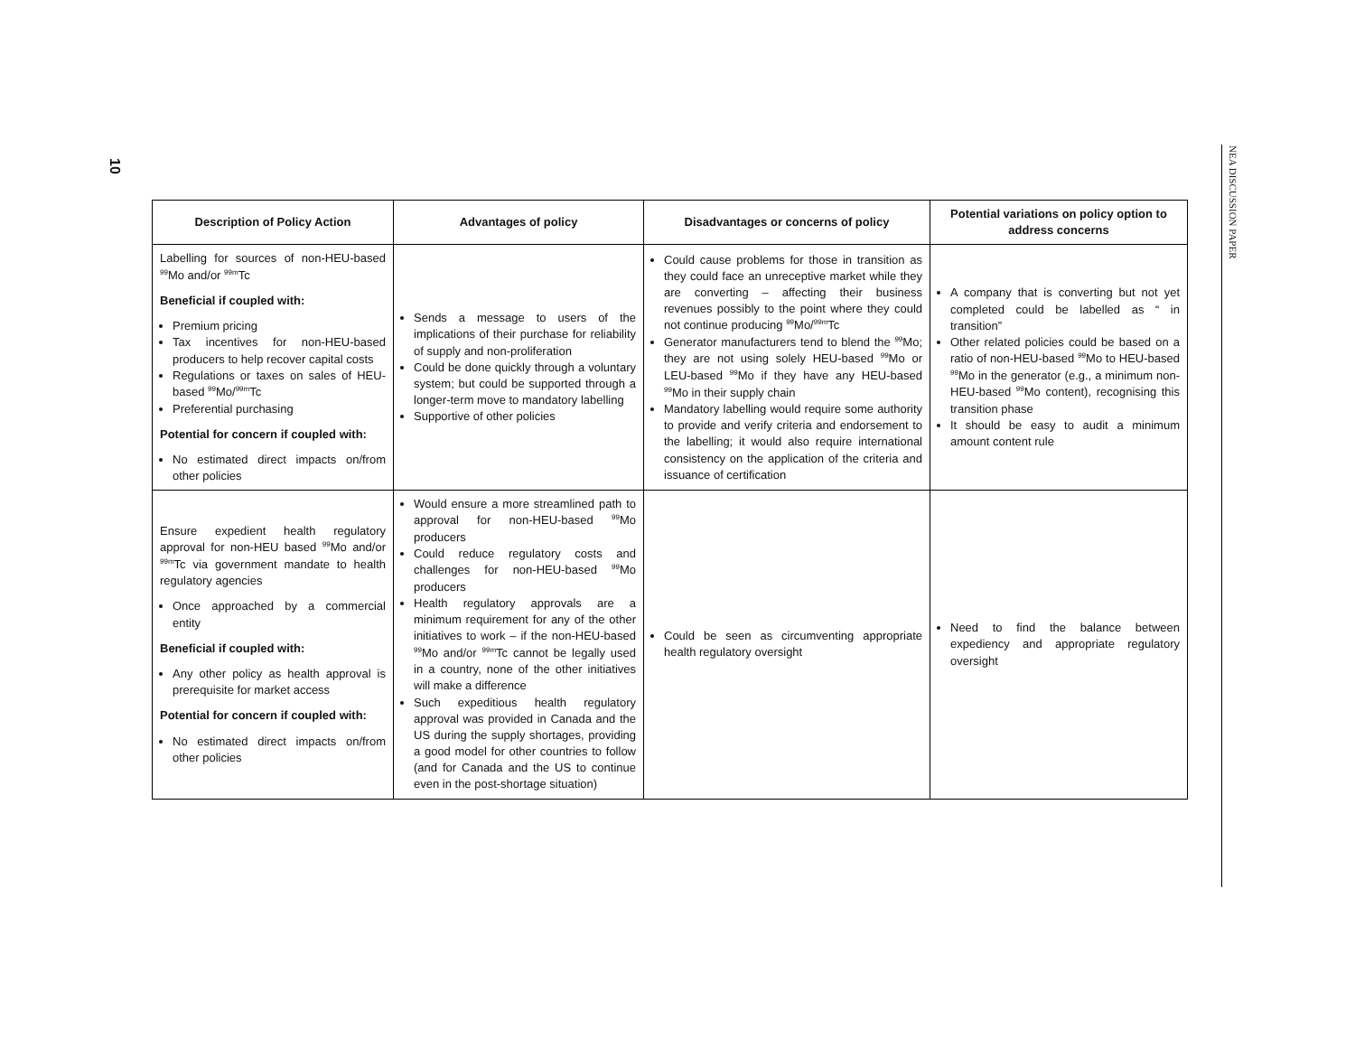10
NEA DISCUSSION PAPER
| Description of Policy Action | Advantages of policy | Disadvantages or concerns of policy | Potential variations on policy option to address concerns |
| --- | --- | --- | --- |
| Labelling for sources of non-HEU-based <sup>99</sup>Mo and/or <sup>99m</sup>Tc Beneficial if coupled with: Premium pricing Tax incentives for non-HEU-based producers to help recover capital costs Regulations or taxes on sales of HEU-based <sup>99</sup>Mo/<sup>99m</sup>Tc Preferential purchasing Potential for concern if coupled with: No estimated direct impacts on/from other policies | Sends a message to users of the implications of their purchase for reliability of supply and non-proliferation Could be done quickly through a voluntary system; but could be supported through a longer-term move to mandatory labelling Supportive of other policies | Could cause problems for those in transition as they could face an unreceptive market while they are converting – affecting their business revenues possibly to the point where they could not continue producing <sup>99</sup>Mo/<sup>99m</sup>Tc Generator manufacturers tend to blend the <sup>99</sup>Mo; they are not using solely HEU-based <sup>99</sup>Mo or LEU-based <sup>99</sup>Mo if they have any HEU-based <sup>99</sup>Mo in their supply chain Mandatory labelling would require some authority to provide and verify criteria and endorsement to the labelling; it would also require international consistency on the application of the criteria and issuance of certification | A company that is converting but not yet completed could be labelled as “ in transition” Other related policies could be based on a ratio of non-HEU-based <sup>99</sup>Mo to HEU-based <sup>99</sup>Mo in the generator (e.g., a minimum non-HEU-based <sup>99</sup>Mo content), recognising this transition phase It should be easy to audit a minimum amount content rule |
| Ensure expedient health regulatory approval for non-HEU based <sup>99</sup>Mo and/or <sup>99m</sup>Tc via government mandate to health regulatory agencies Once approached by a commercial entity Beneficial if coupled with: Any other policy as health approval is prerequisite for market access Potential for concern if coupled with: No estimated direct impacts on/from other policies | Would ensure a more streamlined path to approval for non-HEU-based <sup>99</sup>Mo producers Could reduce regulatory costs and challenges for non-HEU-based <sup>99</sup>Mo producers Health regulatory approvals are a minimum requirement for any of the other initiatives to work – if the non-HEU-based <sup>99</sup>Mo and/or <sup>99m</sup>Tc cannot be legally used in a country, none of the other initiatives will make a difference Such expeditious health regulatory approval was provided in Canada and the US during the supply shortages, providing a good model for other countries to follow (and for Canada and the US to continue even in the post-shortage situation) | Could be seen as circumventing appropriate health regulatory oversight | Need to find the balance between expediency and appropriate regulatory oversight |